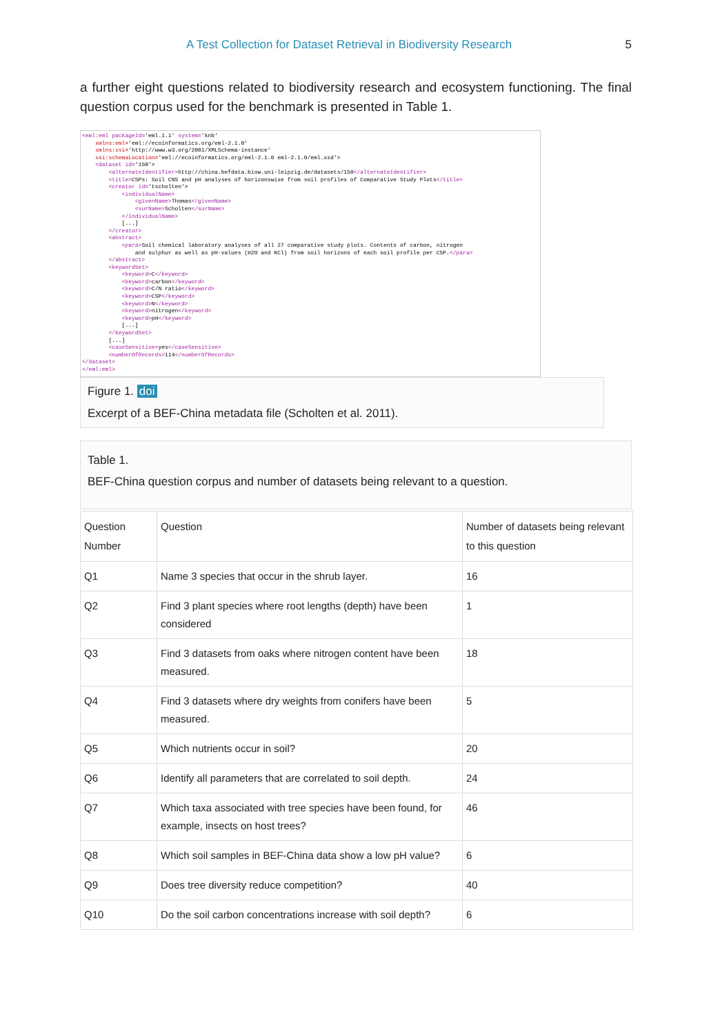A Test Collection for Dataset Retrieval in Biodiversity Research 5
a further eight questions related to biodiversity research and ecosystem functioning. The final question corpus used for the benchmark is presented in Table 1.
<eml:eml packageId='eml.1.1' system='knb' xmlns:eml='eml://ecoinformatics.org/eml-2.1.0' xmlns:xsi='http://www.w3.org/2001/XMLSchema-instance' xsi:schemaLocation='eml://ecoinformatics.org/eml-2.1.0 eml-2.1.0/eml.xsd'> <dataset id='150'> <alternateIdentifier>http://china.befdata.biow.uni-leipzig.de/datasets/150</alternateIdentifier> <title>CSPs: Soil CNS and pH analyses of horizonswise from soil profiles of Comparative Study Plots</title> <creator id='tscholten'> <individualName> <givenName>Thomas</givenName> <surName>Scholten</surName> </individualName> [...] </creator> <abstract> <para>Soil chemical laboratory analyses of all 27 comparative study plots. Contents of carbon, nitrogen and sulphur as well as pH-values (H2O and KCl) from soil horizons of each soil profile per CSP.</para> </abstract> <keywordSet> <keyword>C</keyword> <keyword>carbon</keyword> <keyword>C/N ratio</keyword> <keyword>CSP</keyword> <keyword>N</keyword> <keyword>nitrogen</keyword> <keyword>pH</keyword> [...] </keywordSet> [...] <caseSensitive>yes</caseSensitive> <numberOfRecords>114</numberOfRecords> </dataset> </eml:eml>
Figure 1. doi
Excerpt of a BEF-China metadata file (Scholten et al. 2011).
Table 1.
BEF-China question corpus and number of datasets being relevant to a question.
| Question Number | Question | Number of datasets being relevant to this question |
| --- | --- | --- |
| Q1 | Name 3 species that occur in the shrub layer. | 16 |
| Q2 | Find 3 plant species where root lengths (depth) have been considered | 1 |
| Q3 | Find 3 datasets from oaks where nitrogen content have been measured. | 18 |
| Q4 | Find 3 datasets where dry weights from conifers have been measured. | 5 |
| Q5 | Which nutrients occur in soil? | 20 |
| Q6 | Identify all parameters that are correlated to soil depth. | 24 |
| Q7 | Which taxa associated with tree species have been found, for example, insects on host trees? | 46 |
| Q8 | Which soil samples in BEF-China data show a low pH value? | 6 |
| Q9 | Does tree diversity reduce competition? | 40 |
| Q10 | Do the soil carbon concentrations increase with soil depth? | 6 |